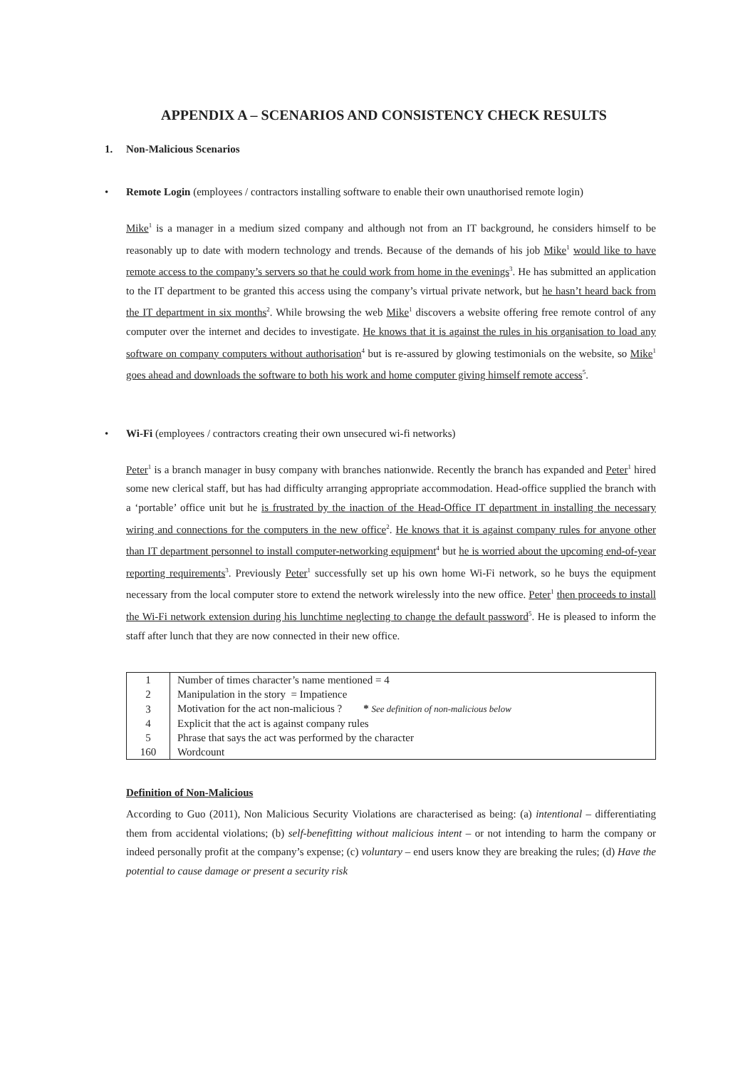APPENDIX A – SCENARIOS AND CONSISTENCY CHECK RESULTS
1. Non-Malicious Scenarios
• Remote Login (employees / contractors installing software to enable their own unauthorised remote login)
Mike<sup>1</sup> is a manager in a medium sized company and although not from an IT background, he considers himself to be reasonably up to date with modern technology and trends. Because of the demands of his job Mike<sup>1</sup> would like to have remote access to the company’s servers so that he could work from home in the evenings<sup>3</sup>. He has submitted an application to the IT department to be granted this access using the company’s virtual private network, but he hasn’t heard back from the IT department in six months<sup>2</sup>. While browsing the web Mike<sup>1</sup> discovers a website offering free remote control of any computer over the internet and decides to investigate. He knows that it is against the rules in his organisation to load any software on company computers without authorisation<sup>4</sup> but is re-assured by glowing testimonials on the website, so Mike<sup>1</sup> goes ahead and downloads the software to both his work and home computer giving himself remote access<sup>5</sup>.
• Wi-Fi (employees / contractors creating their own unsecured wi-fi networks)
Peter<sup>1</sup> is a branch manager in busy company with branches nationwide. Recently the branch has expanded and Peter<sup>1</sup> hired some new clerical staff, but has had difficulty arranging appropriate accommodation. Head-office supplied the branch with a ‘portable’ office unit but he is frustrated by the inaction of the Head-Office IT department in installing the necessary wiring and connections for the computers in the new office<sup>2</sup>. He knows that it is against company rules for anyone other than IT department personnel to install computer-networking equipment<sup>4</sup> but he is worried about the upcoming end-of-year reporting requirements<sup>3</sup>. Previously Peter<sup>1</sup> successfully set up his own home Wi-Fi network, so he buys the equipment necessary from the local computer store to extend the network wirelessly into the new office. Peter<sup>1</sup> then proceeds to install the Wi-Fi network extension during his lunchtime neglecting to change the default password<sup>5</sup>. He is pleased to inform the staff after lunch that they are now connected in their new office.
| 1 | Number of times character’s name mentioned = 4 |
| 2 | Manipulation in the story = Impatience |
| 3 | Motivation for the act non-malicious ? * See definition of non-malicious below |
| 4 | Explicit that the act is against company rules |
| 5 | Phrase that says the act was performed by the character |
| 160 | Wordcount |
Definition of Non-Malicious
According to Guo (2011), Non Malicious Security Violations are characterised as being: (a) intentional – differentiating them from accidental violations; (b) self-benefitting without malicious intent – or not intending to harm the company or indeed personally profit at the company’s expense; (c) voluntary – end users know they are breaking the rules; (d) Have the potential to cause damage or present a security risk